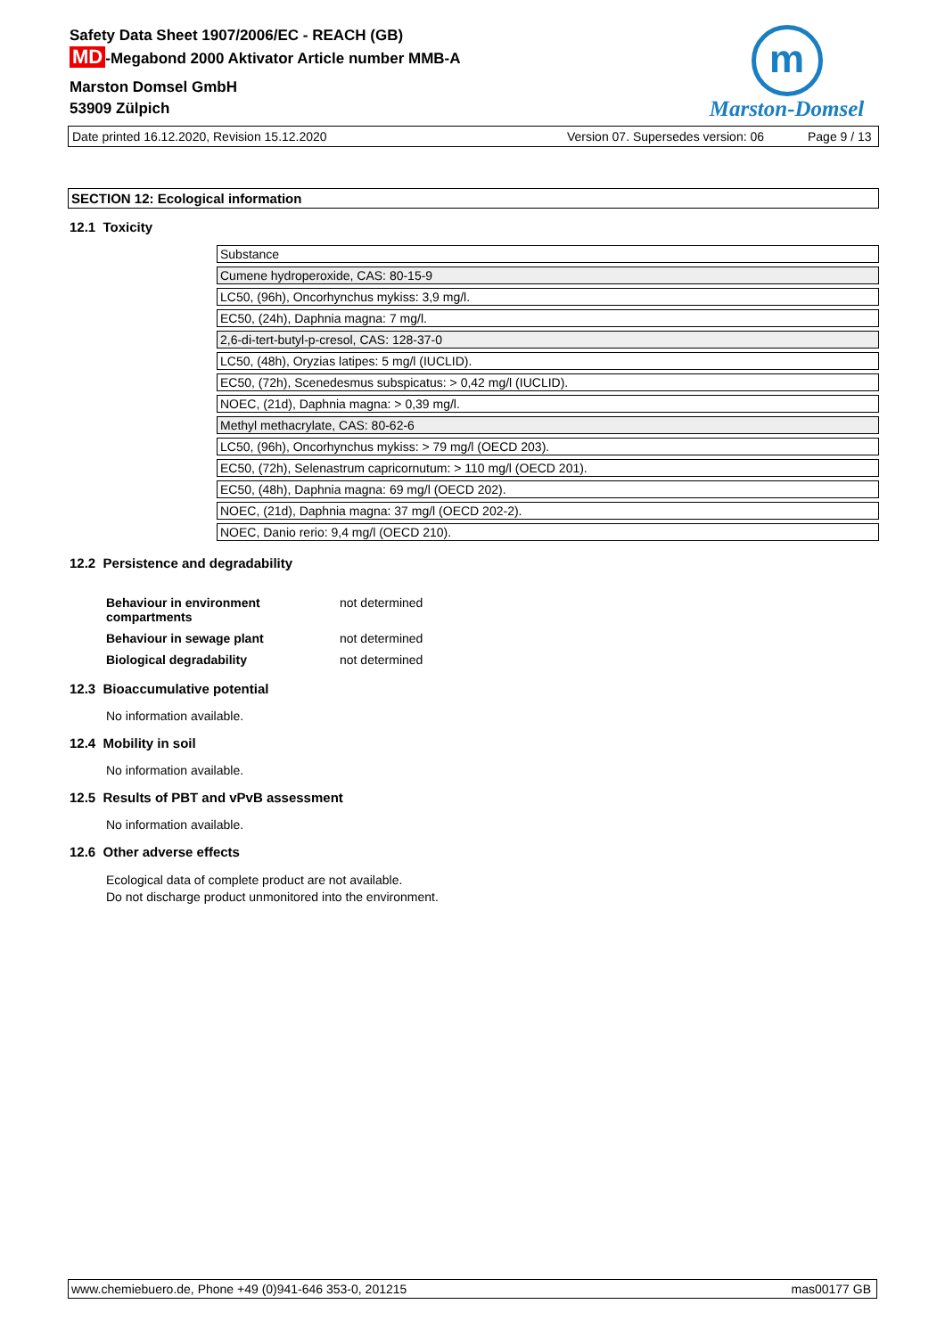Safety Data Sheet 1907/2006/EC - REACH (GB)
MD -Megabond 2000 Aktivator Article number MMB-A
Marston Domsel GmbH
53909 Zülpich
m
Marston-Domsel
Date printed 16.12.2020, Revision 15.12.2020 Version 07. Supersedes version: 06 Page 9 / 13
SECTION 12: Ecological information
12.1 Toxicity
| Substance |
| Cumene hydroperoxide, CAS: 80-15-9 |
| LC50, (96h), Oncorhynchus mykiss: 3,9 mg/l. |
| EC50, (24h), Daphnia magna: 7 mg/l. |
| 2,6-di-tert-butyl-p-cresol, CAS: 128-37-0 |
| LC50, (48h), Oryzias latipes: 5 mg/l (IUCLID). |
| EC50, (72h), Scenedesmus subspicatus: > 0,42 mg/l (IUCLID). |
| NOEC, (21d), Daphnia magna: > 0,39 mg/l. |
| Methyl methacrylate, CAS: 80-62-6 |
| LC50, (96h), Oncorhynchus mykiss: > 79 mg/l (OECD 203). |
| EC50, (72h), Selenastrum capricornutum: > 110 mg/l (OECD 201). |
| EC50, (48h), Daphnia magna: 69 mg/l (OECD 202). |
| NOEC, (21d), Daphnia magna: 37 mg/l (OECD 202-2). |
| NOEC, Danio rerio: 9,4 mg/l (OECD 210). |
12.2 Persistence and degradability
| Behaviour in environment compartments | not determined |
| Behaviour in sewage plant | not determined |
| Biological degradability | not determined |
12.3 Bioaccumulative potential
No information available.
12.4 Mobility in soil
No information available.
12.5 Results of PBT and vPvB assessment
No information available.
12.6 Other adverse effects
Ecological data of complete product are not available.
Do not discharge product unmonitored into the environment.
www.chemiebuero.de, Phone +49 (0)941-646 353-0, 201215 mas00177 GB